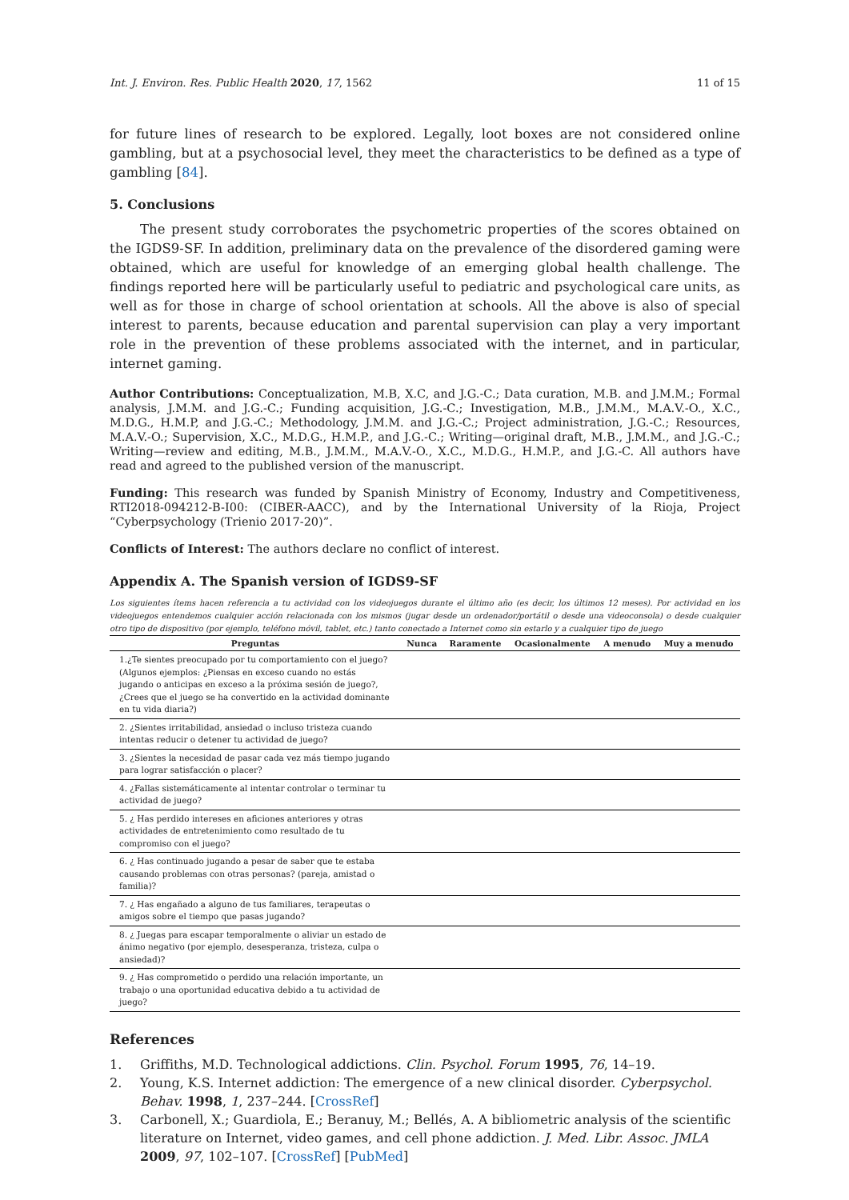Int. J. Environ. Res. Public Health 2020, 17, 1562 11 of 15
for future lines of research to be explored. Legally, loot boxes are not considered online gambling, but at a psychosocial level, they meet the characteristics to be defined as a type of gambling [84].
5. Conclusions
The present study corroborates the psychometric properties of the scores obtained on the IGDS9-SF. In addition, preliminary data on the prevalence of the disordered gaming were obtained, which are useful for knowledge of an emerging global health challenge. The findings reported here will be particularly useful to pediatric and psychological care units, as well as for those in charge of school orientation at schools. All the above is also of special interest to parents, because education and parental supervision can play a very important role in the prevention of these problems associated with the internet, and in particular, internet gaming.
Author Contributions: Conceptualization, M.B, X.C, and J.G.-C.; Data curation, M.B. and J.M.M.; Formal analysis, J.M.M. and J.G.-C.; Funding acquisition, J.G.-C.; Investigation, M.B., J.M.M., M.A.V.-O., X.C., M.D.G., H.M.P, and J.G.-C.; Methodology, J.M.M. and J.G.-C.; Project administration, J.G.-C.; Resources, M.A.V.-O.; Supervision, X.C., M.D.G., H.M.P., and J.G.-C.; Writing—original draft, M.B., J.M.M., and J.G.-C.; Writing—review and editing, M.B., J.M.M., M.A.V.-O., X.C., M.D.G., H.M.P., and J.G.-C. All authors have read and agreed to the published version of the manuscript.
Funding: This research was funded by Spanish Ministry of Economy, Industry and Competitiveness, RTI2018-094212-B-I00: (CIBER-AACC), and by the International University of la Rioja, Project “Cyberpsychology (Trienio 2017-20)”.
Conflicts of Interest: The authors declare no conflict of interest.
Appendix A. The Spanish version of IGDS9-SF
Los siguientes ítems hacen referencia a tu actividad con los videojuegos durante el último año (es decir, los últimos 12 meses). Por actividad en los videojuegos entendemos cualquier acción relacionada con los mismos (jugar desde un ordenador/portátil o desde una videoconsola) o desde cualquier otro tipo de dispositivo (por ejemplo, teléfono móvil, tablet, etc.) tanto conectado a Internet como sin estarlo y a cualquier tipo de juego
| Preguntas | Nunca | Raramente | Ocasionalmente | A menudo | Muy a menudo |
| --- | --- | --- | --- | --- | --- |
| 1.¿Te sientes preocupado por tu comportamiento con el juego? (Algunos ejemplos: ¿Piensas en exceso cuando no estás jugando o anticipas en exceso a la próxima sesión de juego?, ¿Crees que el juego se ha convertido en la actividad dominante en tu vida diaria?) | | | | | |
| 2. ¿Sientes irritabilidad, ansiedad o incluso tristeza cuando intentas reducir o detener tu actividad de juego? | | | | | |
| 3. ¿Sientes la necesidad de pasar cada vez más tiempo jugando para lograr satisfacción o placer? | | | | | |
| 4. ¿Fallas sistemáticamente al intentar controlar o terminar tu actividad de juego? | | | | | |
| 5. ¿ Has perdido intereses en aficiones anteriores y otras actividades de entretenimiento como resultado de tu compromiso con el juego? | | | | | |
| 6. ¿ Has continuado jugando a pesar de saber que te estaba causando problemas con otras personas? (pareja, amistad o familia)? | | | | | |
| 7. ¿ Has engañado a alguno de tus familiares, terapeutas o amigos sobre el tiempo que pasas jugando? | | | | | |
| 8. ¿ Juegas para escapar temporalmente o aliviar un estado de ánimo negativo (por ejemplo, desesperanza, tristeza, culpa o ansiedad)? | | | | | |
| 9. ¿ Has comprometido o perdido una relación importante, un trabajo o una oportunidad educativa debido a tu actividad de juego? | | | | | |
References
1. Griffiths, M.D. Technological addictions. Clin. Psychol. Forum 1995, 76, 14–19.
2. Young, K.S. Internet addiction: The emergence of a new clinical disorder. Cyberpsychol. Behav. 1998, 1, 237–244. [CrossRef]
3. Carbonell, X.; Guardiola, E.; Beranuy, M.; Bellés, A. A bibliometric analysis of the scientific literature on Internet, video games, and cell phone addiction. J. Med. Libr. Assoc. JMLA 2009, 97, 102–107. [CrossRef] [PubMed]